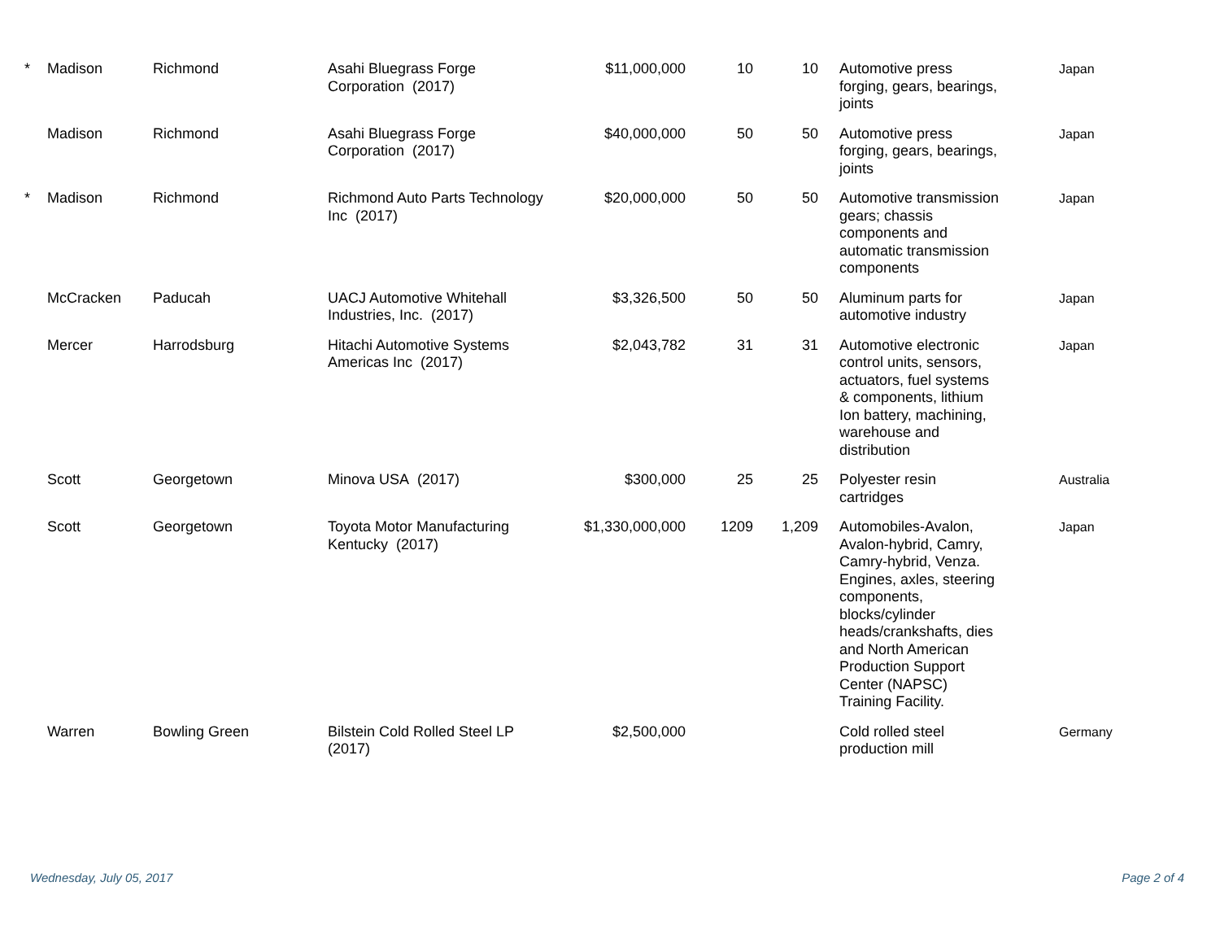| * | Madison | Richmond | Asahi Bluegrass Forge Corporation (2017) | $11,000,000 | 10 | 10 | Automotive press forging, gears, bearings, joints | Japan |
| | Madison | Richmond | Asahi Bluegrass Forge Corporation (2017) | $40,000,000 | 50 | 50 | Automotive press forging, gears, bearings, joints | Japan |
| * | Madison | Richmond | Richmond Auto Parts Technology Inc (2017) | $20,000,000 | 50 | 50 | Automotive transmission gears; chassis components and automatic transmission components | Japan |
| | McCracken | Paducah | UACJ Automotive Whitehall Industries, Inc. (2017) | $3,326,500 | 50 | 50 | Aluminum parts for automotive industry | Japan |
| | Mercer | Harrodsburg | Hitachi Automotive Systems Americas Inc (2017) | $2,043,782 | 31 | 31 | Automotive electronic control units, sensors, actuators, fuel systems & components, lithium Ion battery, machining, warehouse and distribution | Japan |
| | Scott | Georgetown | Minova USA (2017) | $300,000 | 25 | 25 | Polyester resin cartridges | Australia |
| | Scott | Georgetown | Toyota Motor Manufacturing Kentucky (2017) | $1,330,000,000 | 1209 | 1,209 | Automobiles-Avalon, Avalon-hybrid, Camry, Camry-hybrid, Venza. Engines, axles, steering components, blocks/cylinder heads/crankshafts, dies and North American Production Support Center (NAPSC) Training Facility. | Japan |
| | Warren | Bowling Green | Bilstein Cold Rolled Steel LP (2017) | $2,500,000 | | | Cold rolled steel production mill | Germany |
Wednesday, July 05, 2017 Page 2 of 4